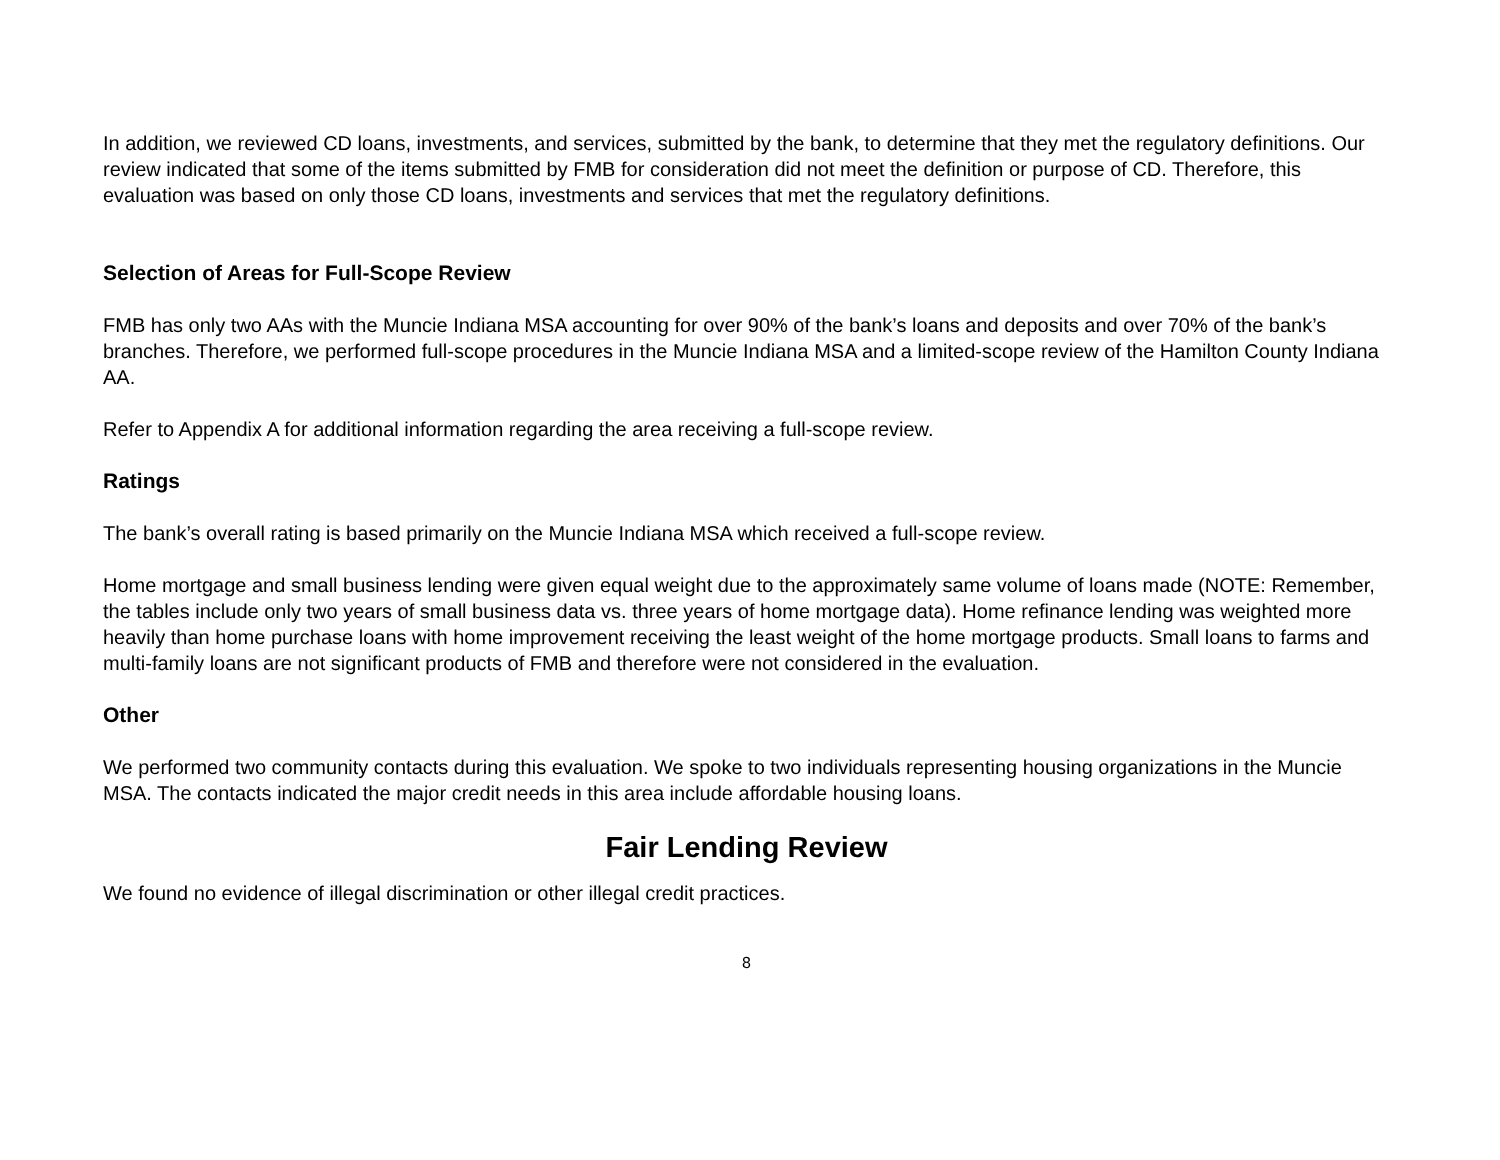In addition, we reviewed CD loans, investments, and services, submitted by the bank, to determine that they met the regulatory definitions. Our review indicated that some of the items submitted by FMB for consideration did not meet the definition or purpose of CD. Therefore, this evaluation was based on only those CD loans, investments and services that met the regulatory definitions.
Selection of Areas for Full-Scope Review
FMB has only two AAs with the Muncie Indiana MSA accounting for over 90% of the bank’s loans and deposits and over 70% of the bank’s branches. Therefore, we performed full-scope procedures in the Muncie Indiana MSA and a limited-scope review of the Hamilton County Indiana AA.
Refer to Appendix A for additional information regarding the area receiving a full-scope review.
Ratings
The bank’s overall rating is based primarily on the Muncie Indiana MSA which received a full-scope review.
Home mortgage and small business lending were given equal weight due to the approximately same volume of loans made (NOTE: Remember, the tables include only two years of small business data vs. three years of home mortgage data). Home refinance lending was weighted more heavily than home purchase loans with home improvement receiving the least weight of the home mortgage products. Small loans to farms and multi-family loans are not significant products of FMB and therefore were not considered in the evaluation.
Other
We performed two community contacts during this evaluation. We spoke to two individuals representing housing organizations in the Muncie MSA. The contacts indicated the major credit needs in this area include affordable housing loans.
Fair Lending Review
We found no evidence of illegal discrimination or other illegal credit practices.
8